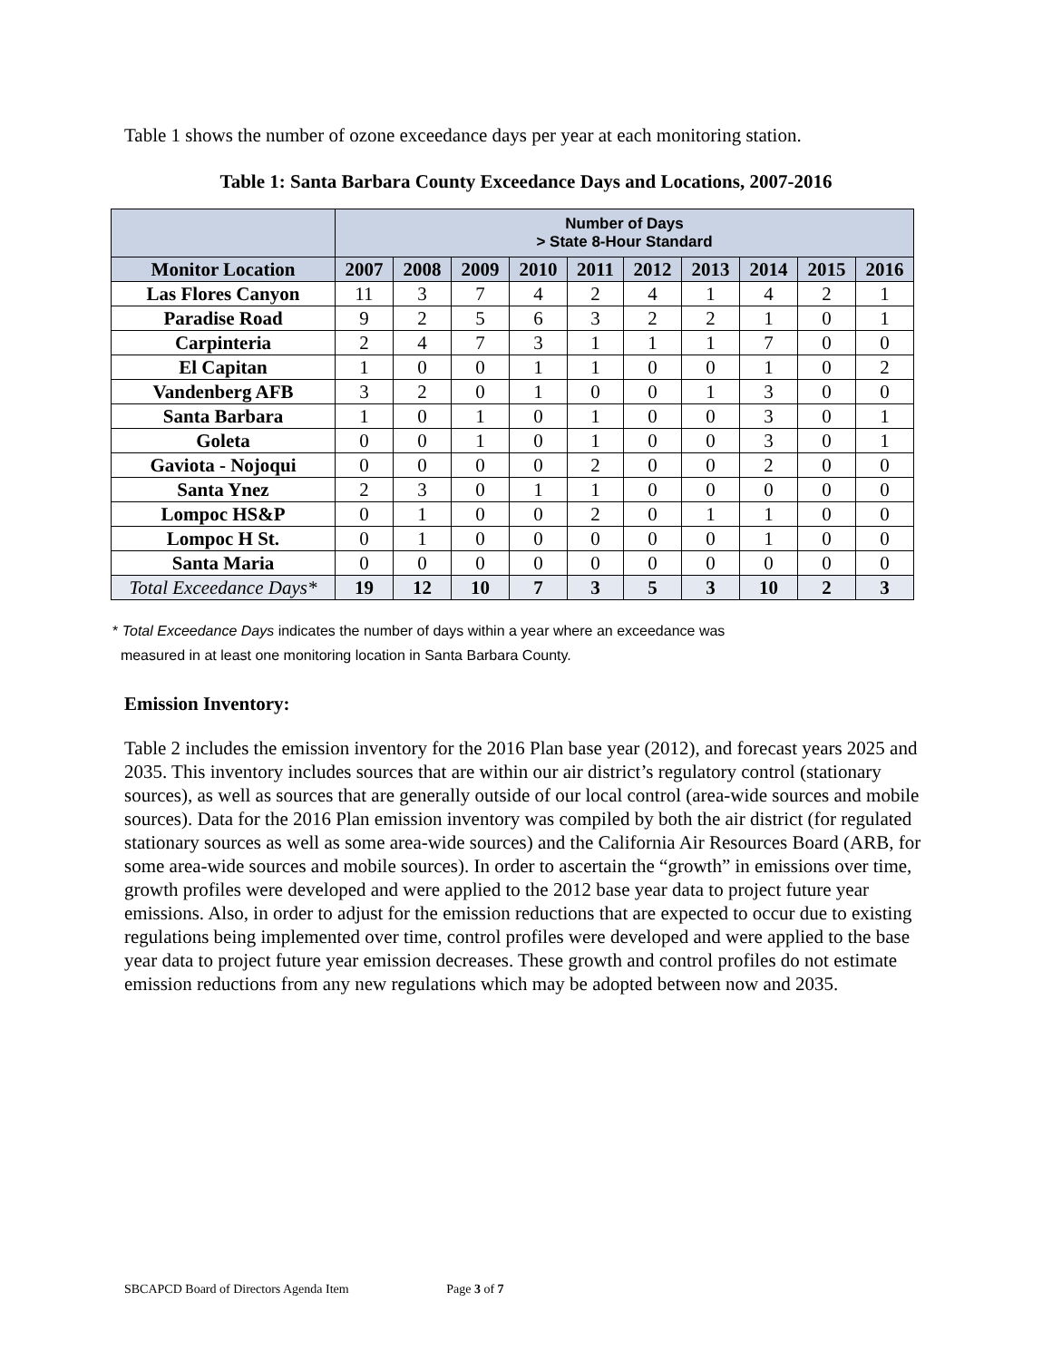Table 1 shows the number of ozone exceedance days per year at each monitoring station.
Table 1: Santa Barbara County Exceedance Days and Locations, 2007-2016
| | Number of Days > State 8-Hour Standard | | | | | | | | | |
| --- | --- | --- | --- | --- | --- | --- | --- | --- | --- | --- |
| Monitor Location | 2007 | 2008 | 2009 | 2010 | 2011 | 2012 | 2013 | 2014 | 2015 | 2016 |
| Las Flores Canyon | 11 | 3 | 7 | 4 | 2 | 4 | 1 | 4 | 2 | 1 |
| Paradise Road | 9 | 2 | 5 | 6 | 3 | 2 | 2 | 1 | 0 | 1 |
| Carpinteria | 2 | 4 | 7 | 3 | 1 | 1 | 1 | 7 | 0 | 0 |
| El Capitan | 1 | 0 | 0 | 1 | 1 | 0 | 0 | 1 | 0 | 2 |
| Vandenberg AFB | 3 | 2 | 0 | 1 | 0 | 0 | 1 | 3 | 0 | 0 |
| Santa Barbara | 1 | 0 | 1 | 0 | 1 | 0 | 0 | 3 | 0 | 1 |
| Goleta | 0 | 0 | 1 | 0 | 1 | 0 | 0 | 3 | 0 | 1 |
| Gaviota - Nojoqui | 0 | 0 | 0 | 0 | 2 | 0 | 0 | 2 | 0 | 0 |
| Santa Ynez | 2 | 3 | 0 | 1 | 1 | 0 | 0 | 0 | 0 | 0 |
| Lompoc HS&P | 0 | 1 | 0 | 0 | 2 | 0 | 1 | 1 | 0 | 0 |
| Lompoc H St. | 0 | 1 | 0 | 0 | 0 | 0 | 0 | 1 | 0 | 0 |
| Santa Maria | 0 | 0 | 0 | 0 | 0 | 0 | 0 | 0 | 0 | 0 |
| Total Exceedance Days* | 19 | 12 | 10 | 7 | 3 | 5 | 3 | 10 | 2 | 3 |
* Total Exceedance Days indicates the number of days within a year where an exceedance was
measured in at least one monitoring location in Santa Barbara County.
Emission Inventory:
Table 2 includes the emission inventory for the 2016 Plan base year (2012), and forecast years 2025 and 2035. This inventory includes sources that are within our air district’s regulatory control (stationary sources), as well as sources that are generally outside of our local control (area-wide sources and mobile sources). Data for the 2016 Plan emission inventory was compiled by both the air district (for regulated stationary sources as well as some area-wide sources) and the California Air Resources Board (ARB, for some area-wide sources and mobile sources). In order to ascertain the “growth” in emissions over time, growth profiles were developed and were applied to the 2012 base year data to project future year emissions. Also, in order to adjust for the emission reductions that are expected to occur due to existing regulations being implemented over time, control profiles were developed and were applied to the base year data to project future year emission decreases. These growth and control profiles do not estimate emission reductions from any new regulations which may be adopted between now and 2035.
SBCAPCD Board of Directors Agenda Item Page 3 of 7